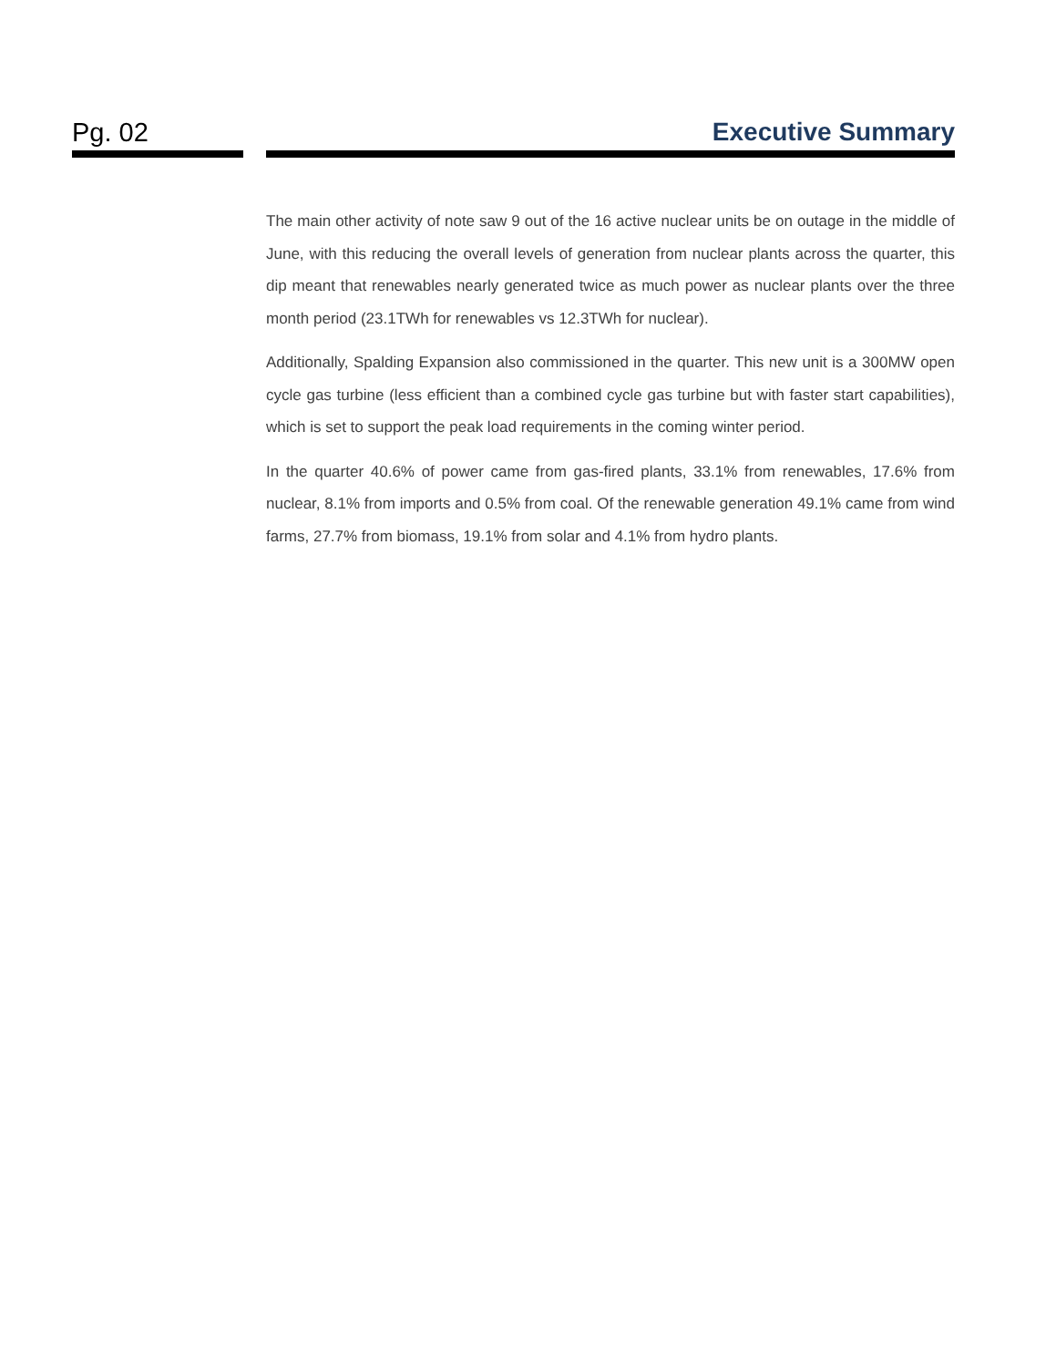Pg. 02 Executive Summary
The main other activity of note saw 9 out of the 16 active nuclear units be on outage in the middle of June, with this reducing the overall levels of generation from nuclear plants across the quarter, this dip meant that renewables nearly generated twice as much power as nuclear plants over the three month period (23.1TWh for renewables vs 12.3TWh for nuclear).
Additionally, Spalding Expansion also commissioned in the quarter. This new unit is a 300MW open cycle gas turbine (less efficient than a combined cycle gas turbine but with faster start capabilities), which is set to support the peak load requirements in the coming winter period.
In the quarter 40.6% of power came from gas-fired plants, 33.1% from renewables, 17.6% from nuclear, 8.1% from imports and 0.5% from coal. Of the renewable generation 49.1% came from wind farms, 27.7% from biomass, 19.1% from solar and 4.1% from hydro plants.